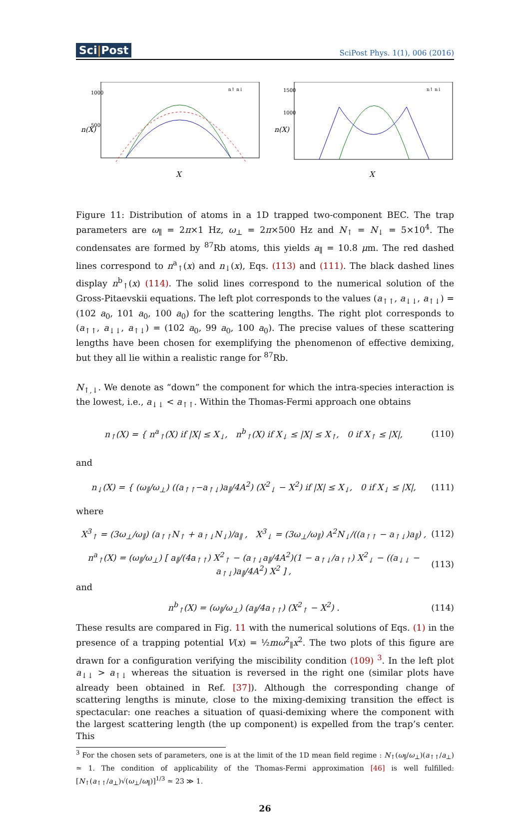Sci|Post SciPost Phys. 1(1), 006 (2016)
1000
500
n(X)
X
n↑ n↓
1500
1000
n(X)
X
n↑ n↓
Figure 11: Distribution of atoms in a 1D trapped two-component BEC. The trap parameters are ω<sub>∥</sub> = 2π×1 Hz, ω<sub>⊥</sub> = 2π×500 Hz and N<sub>↑</sub> = N<sub>↓</sub> = 5×10<sup>4</sup>. The condensates are formed by <sup>87</sup>Rb atoms, this yields a<sub>∥</sub> = 10.8 μm. The red dashed lines correspond to n<sup>a</sup><sub>↑</sub>(x) and n<sub>↓</sub>(x), Eqs. (113) and (111). The black dashed lines display n<sup>b</sup><sub>↑</sub>(x) (114). The solid lines correspond to the numerical solution of the Gross-Pitaevskii equations. The left plot corresponds to the values (a<sub>↑↑</sub>, a<sub>↓↓</sub>, a<sub>↑↓</sub>) = (102 a<sub>0</sub>, 101 a<sub>0</sub>, 100 a<sub>0</sub>) for the scattering lengths. The right plot corresponds to (a<sub>↑↑</sub>, a<sub>↓↓</sub>, a<sub>↑↓</sub>) = (102 a<sub>0</sub>, 99 a<sub>0</sub>, 100 a<sub>0</sub>). The precise values of these scattering lengths have been chosen for exemplifying the phenomenon of effective demixing, but they all lie within a realistic range for <sup>87</sup>Rb.
N<sub>↑,↓</sub>. We denote as “down” the component for which the intra-species interaction is the lowest, i.e., a<sub>↓↓</sub> < a<sub>↑↑</sub>. Within the Thomas-Fermi approach one obtains
n<sub>↑</sub>(X) = { n<sup>a</sup><sub>↑</sub>(X) if |X| ≤ X<sub>↓</sub>, n<sup>b</sup><sub>↑</sub>(X) if X<sub>↓</sub> ≤ |X| ≤ X<sub>↑</sub>, 0 if X<sub>↑</sub> ≤ |X|, (110)
and
n<sub>↓</sub>(X) = { (ω<sub>∥</sub>/ω<sub>⊥</sub>) ((a<sub>↑↑</sub>−a<sub>↑↓</sub>)a<sub>∥</sub>/4A<sup>2</sup>) (X<sup>2</sup><sub>↓</sub> − X<sup>2</sup>) if |X| ≤ X<sub>↓</sub>, 0 if X<sub>↓</sub> ≤ |X|, (111)
where
X<sup>3</sup><sub>↑</sub> = (3ω<sub>⊥</sub>/ω<sub>∥</sub>) (a<sub>↑↑</sub>N<sub>↑</sub> + a<sub>↑↓</sub>N<sub>↓</sub>)/a<sub>∥</sub> , X<sup>3</sup><sub>↓</sub> = (3ω<sub>⊥</sub>/ω<sub>∥</sub>) A<sup>2</sup>N<sub>↓</sub>/((a<sub>↑↑</sub> − a<sub>↑↓</sub>)a<sub>∥</sub>) , (112)
n<sup>a</sup><sub>↑</sub>(X) = (ω<sub>∥</sub>/ω<sub>⊥</sub>) [ a<sub>∥</sub>/(4a<sub>↑↑</sub>) X<sup>2</sup><sub>↑</sub> − (a<sub>↑↓</sub>a<sub>∥</sub>/4A<sup>2</sup>)(1 − a<sub>↑↓</sub>/a<sub>↑↑</sub>) X<sup>2</sup><sub>↓</sub> − ((a<sub>↓↓</sub> − a<sub>↑↓</sub>)a<sub>∥</sub>/4A<sup>2</sup>) X<sup>2</sup> ] , (113)
and
n<sup>b</sup><sub>↑</sub>(X) = (ω<sub>∥</sub>/ω<sub>⊥</sub>) (a<sub>∥</sub>/4a<sub>↑↑</sub>) (X<sup>2</sup><sub>↑</sub> − X<sup>2</sup>) . (114)
These results are compared in Fig. 11 with the numerical solutions of Eqs. (1) in the presence of a trapping potential V(x) = ½mω<sup>2</sup><sub>∥</sub>x<sup>2</sup>. The two plots of this figure are drawn for a configuration verifying the miscibility condition (109) <sup>3</sup>. In the left plot a<sub>↓↓</sub> > a<sub>↑↓</sub> whereas the situation is reversed in the right one (similar plots have already been obtained in Ref. [37]). Although the corresponding change of scattering lengths is minute, close to the mixing-demixing transition the effect is spectacular: one reaches a situation of quasi-demixing where the component with the largest scattering length (the up component) is expelled from the trap’s center. This
<sup>3</sup> For the chosen sets of parameters, one is at the limit of the 1D mean field regime : N<sub>↑</sub>(ω<sub>∥</sub>/ω<sub>⊥</sub>)(a<sub>↑↑</sub>/a<sub>⊥</sub>) ≃ 1. The condition of applicability of the Thomas-Fermi approximation [46] is well fulfilled: [N<sub>↑</sub>(a<sub>↑↑</sub>/a<sub>⊥</sub>)√(ω<sub>⊥</sub>/ω<sub>∥</sub>)]<sup>1/3</sup> ≃ 23 ≫ 1.
26